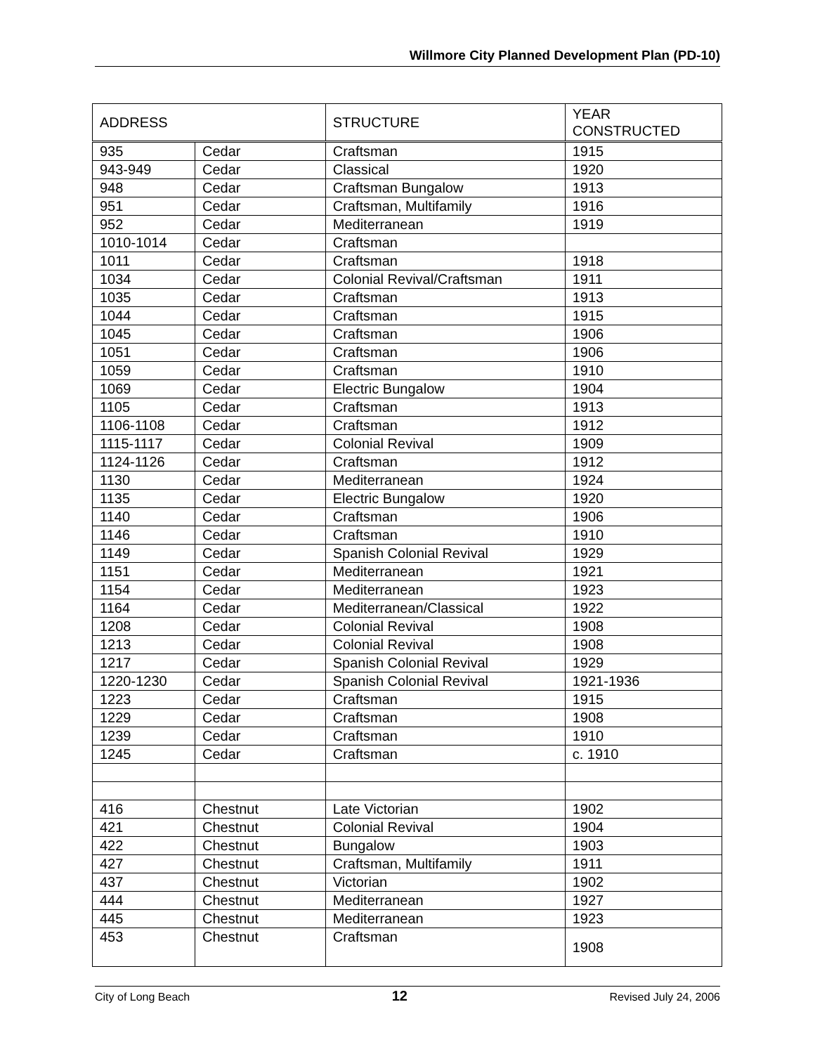Willmore City Planned Development Plan (PD-10)
| ADDRESS | | STRUCTURE | YEAR CONSTRUCTED |
| --- | --- | --- | --- |
| 935 | Cedar | Craftsman | 1915 |
| 943-949 | Cedar | Classical | 1920 |
| 948 | Cedar | Craftsman Bungalow | 1913 |
| 951 | Cedar | Craftsman, Multifamily | 1916 |
| 952 | Cedar | Mediterranean | 1919 |
| 1010-1014 | Cedar | Craftsman | |
| 1011 | Cedar | Craftsman | 1918 |
| 1034 | Cedar | Colonial Revival/Craftsman | 1911 |
| 1035 | Cedar | Craftsman | 1913 |
| 1044 | Cedar | Craftsman | 1915 |
| 1045 | Cedar | Craftsman | 1906 |
| 1051 | Cedar | Craftsman | 1906 |
| 1059 | Cedar | Craftsman | 1910 |
| 1069 | Cedar | Electric Bungalow | 1904 |
| 1105 | Cedar | Craftsman | 1913 |
| 1106-1108 | Cedar | Craftsman | 1912 |
| 1115-1117 | Cedar | Colonial Revival | 1909 |
| 1124-1126 | Cedar | Craftsman | 1912 |
| 1130 | Cedar | Mediterranean | 1924 |
| 1135 | Cedar | Electric Bungalow | 1920 |
| 1140 | Cedar | Craftsman | 1906 |
| 1146 | Cedar | Craftsman | 1910 |
| 1149 | Cedar | Spanish Colonial Revival | 1929 |
| 1151 | Cedar | Mediterranean | 1921 |
| 1154 | Cedar | Mediterranean | 1923 |
| 1164 | Cedar | Mediterranean/Classical | 1922 |
| 1208 | Cedar | Colonial Revival | 1908 |
| 1213 | Cedar | Colonial Revival | 1908 |
| 1217 | Cedar | Spanish Colonial Revival | 1929 |
| 1220-1230 | Cedar | Spanish Colonial Revival | 1921-1936 |
| 1223 | Cedar | Craftsman | 1915 |
| 1229 | Cedar | Craftsman | 1908 |
| 1239 | Cedar | Craftsman | 1910 |
| 1245 | Cedar | Craftsman | c. 1910 |
| 416 | Chestnut | Late Victorian | 1902 |
| 421 | Chestnut | Colonial Revival | 1904 |
| 422 | Chestnut | Bungalow | 1903 |
| 427 | Chestnut | Craftsman, Multifamily | 1911 |
| 437 | Chestnut | Victorian | 1902 |
| 444 | Chestnut | Mediterranean | 1927 |
| 445 | Chestnut | Mediterranean | 1923 |
| 453 | Chestnut | Craftsman | 1908 |
City of Long Beach 12 Revised July 24, 2006